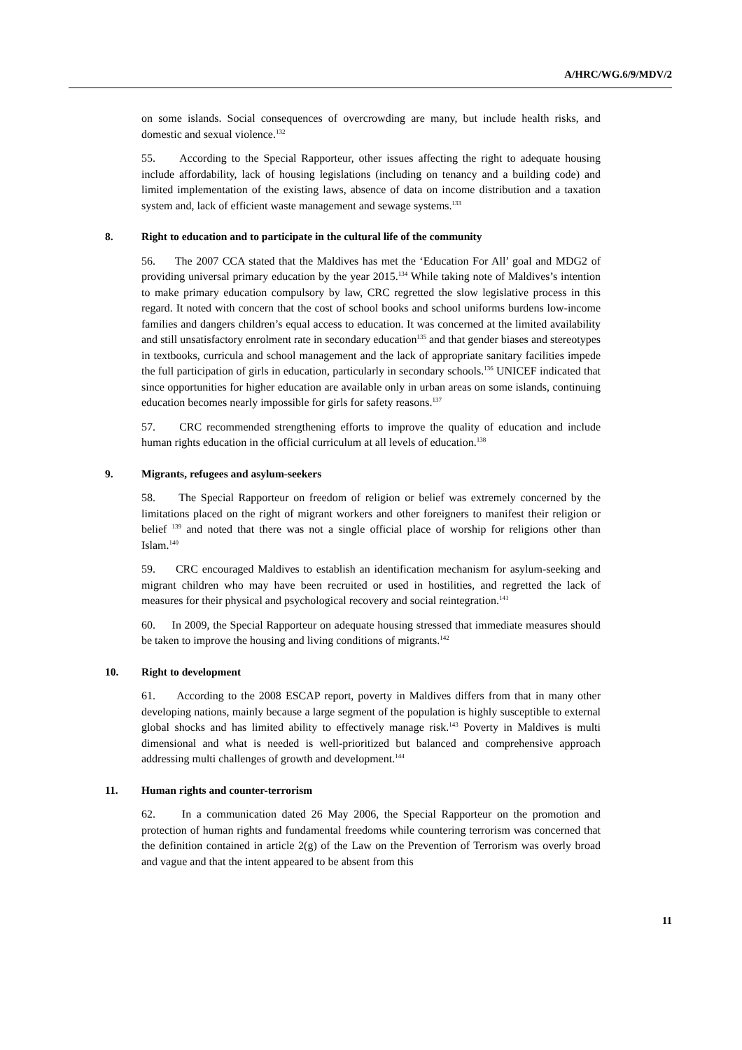A/HRC/WG.6/9/MDV/2
on some islands. Social consequences of overcrowding are many, but include health risks, and domestic and sexual violence.<sup>132</sup>
55. According to the Special Rapporteur, other issues affecting the right to adequate housing include affordability, lack of housing legislations (including on tenancy and a building code) and limited implementation of the existing laws, absence of data on income distribution and a taxation system and, lack of efficient waste management and sewage systems.<sup>133</sup>
8. Right to education and to participate in the cultural life of the community
56. The 2007 CCA stated that the Maldives has met the ‘Education For All’ goal and MDG2 of providing universal primary education by the year 2015.<sup>134</sup> While taking note of Maldives’s intention to make primary education compulsory by law, CRC regretted the slow legislative process in this regard. It noted with concern that the cost of school books and school uniforms burdens low-income families and dangers children’s equal access to education. It was concerned at the limited availability and still unsatisfactory enrolment rate in secondary education<sup>135</sup> and that gender biases and stereotypes in textbooks, curricula and school management and the lack of appropriate sanitary facilities impede the full participation of girls in education, particularly in secondary schools.<sup>136</sup> UNICEF indicated that since opportunities for higher education are available only in urban areas on some islands, continuing education becomes nearly impossible for girls for safety reasons.<sup>137</sup>
57. CRC recommended strengthening efforts to improve the quality of education and include human rights education in the official curriculum at all levels of education.<sup>138</sup>
9. Migrants, refugees and asylum-seekers
58. The Special Rapporteur on freedom of religion or belief was extremely concerned by the limitations placed on the right of migrant workers and other foreigners to manifest their religion or belief <sup>139</sup> and noted that there was not a single official place of worship for religions other than Islam.<sup>140</sup>
59. CRC encouraged Maldives to establish an identification mechanism for asylum-seeking and migrant children who may have been recruited or used in hostilities, and regretted the lack of measures for their physical and psychological recovery and social reintegration.<sup>141</sup>
60. In 2009, the Special Rapporteur on adequate housing stressed that immediate measures should be taken to improve the housing and living conditions of migrants.<sup>142</sup>
10. Right to development
61. According to the 2008 ESCAP report, poverty in Maldives differs from that in many other developing nations, mainly because a large segment of the population is highly susceptible to external global shocks and has limited ability to effectively manage risk.<sup>143</sup> Poverty in Maldives is multi dimensional and what is needed is well-prioritized but balanced and comprehensive approach addressing multi challenges of growth and development.<sup>144</sup>
11. Human rights and counter-terrorism
62. In a communication dated 26 May 2006, the Special Rapporteur on the promotion and protection of human rights and fundamental freedoms while countering terrorism was concerned that the definition contained in article 2(g) of the Law on the Prevention of Terrorism was overly broad and vague and that the intent appeared to be absent from this
11